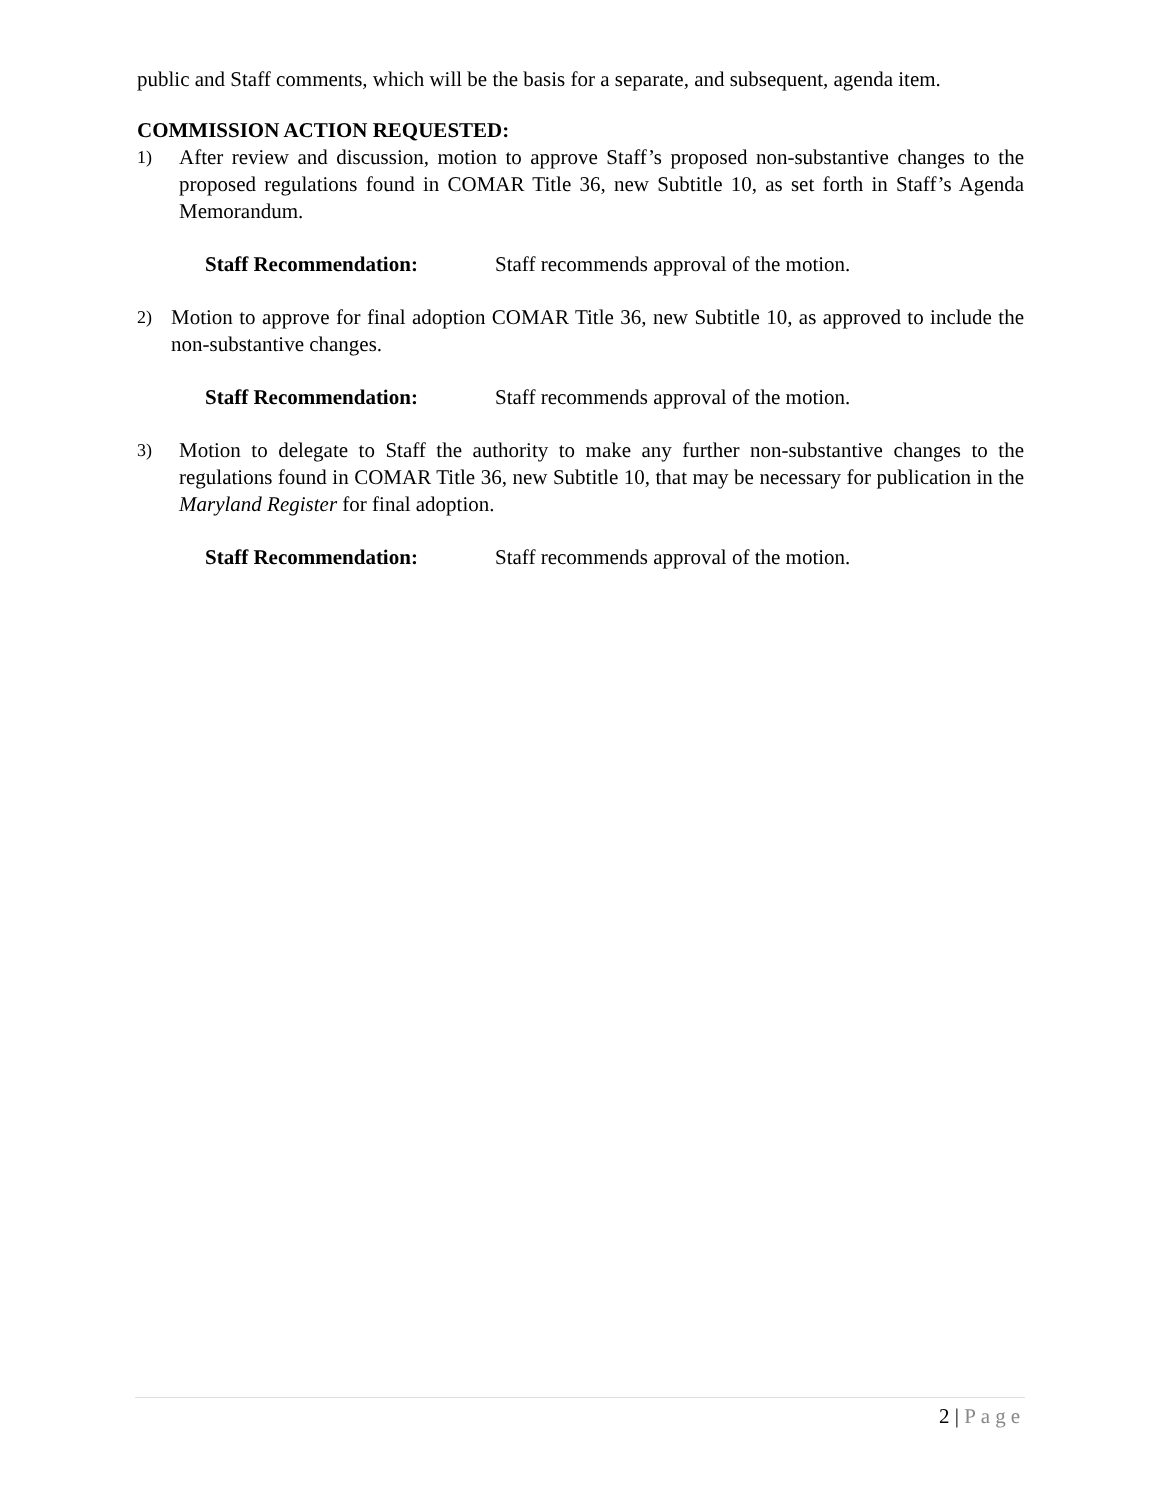public and Staff comments, which will be the basis for a separate, and subsequent, agenda item.
COMMISSION ACTION REQUESTED:
1) After review and discussion, motion to approve Staff’s proposed non-substantive changes to the proposed regulations found in COMAR Title 36, new Subtitle 10, as set forth in Staff’s Agenda Memorandum.
Staff Recommendation: Staff recommends approval of the motion.
2) Motion to approve for final adoption COMAR Title 36, new Subtitle 10, as approved to include the non-substantive changes.
Staff Recommendation: Staff recommends approval of the motion.
3) Motion to delegate to Staff the authority to make any further non-substantive changes to the regulations found in COMAR Title 36, new Subtitle 10, that may be necessary for publication in the Maryland Register for final adoption.
Staff Recommendation: Staff recommends approval of the motion.
2 | Page